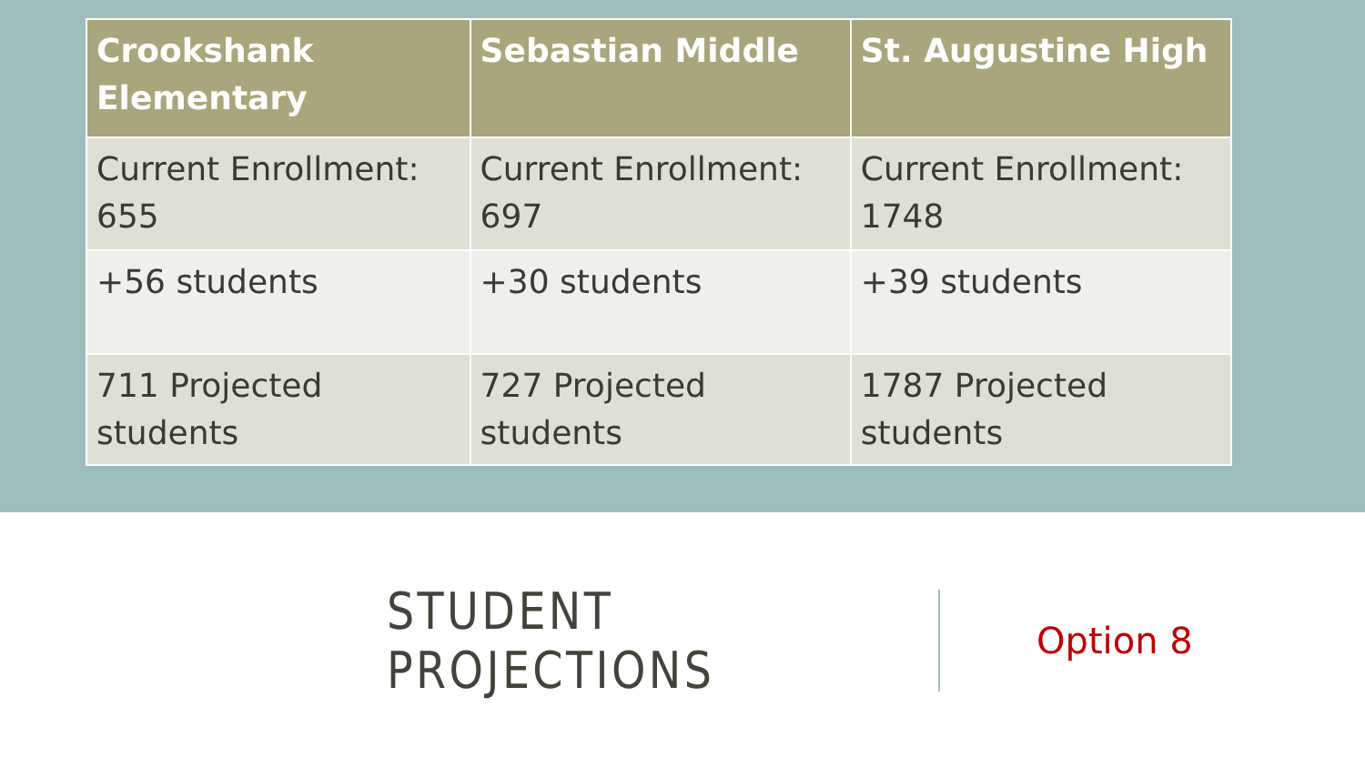| Crookshank Elementary | Sebastian Middle | St. Augustine High |
| --- | --- | --- |
| Current Enrollment: 655 | Current Enrollment: 697 | Current Enrollment: 1748 |
| +56 students | +30 students | +39 students |
| 711 Projected students | 727 Projected students | 1787 Projected students |
STUDENT PROJECTIONS
Option 8